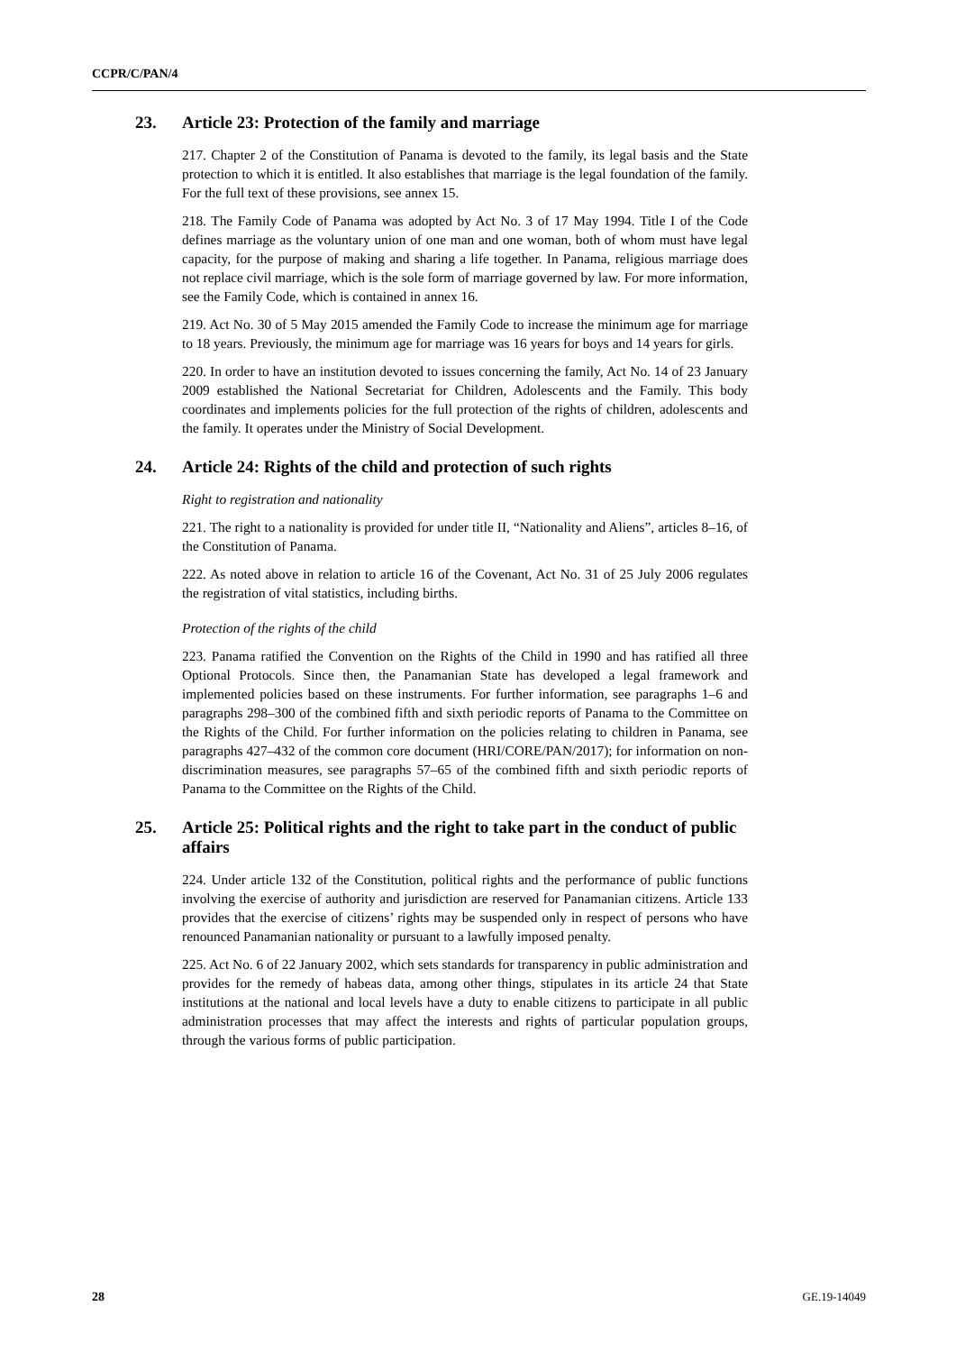CCPR/C/PAN/4
23. Article 23: Protection of the family and marriage
217. Chapter 2 of the Constitution of Panama is devoted to the family, its legal basis and the State protection to which it is entitled. It also establishes that marriage is the legal foundation of the family. For the full text of these provisions, see annex 15.
218. The Family Code of Panama was adopted by Act No. 3 of 17 May 1994. Title I of the Code defines marriage as the voluntary union of one man and one woman, both of whom must have legal capacity, for the purpose of making and sharing a life together. In Panama, religious marriage does not replace civil marriage, which is the sole form of marriage governed by law. For more information, see the Family Code, which is contained in annex 16.
219. Act No. 30 of 5 May 2015 amended the Family Code to increase the minimum age for marriage to 18 years. Previously, the minimum age for marriage was 16 years for boys and 14 years for girls.
220. In order to have an institution devoted to issues concerning the family, Act No. 14 of 23 January 2009 established the National Secretariat for Children, Adolescents and the Family. This body coordinates and implements policies for the full protection of the rights of children, adolescents and the family. It operates under the Ministry of Social Development.
24. Article 24: Rights of the child and protection of such rights
Right to registration and nationality
221. The right to a nationality is provided for under title II, “Nationality and Aliens”, articles 8–16, of the Constitution of Panama.
222. As noted above in relation to article 16 of the Covenant, Act No. 31 of 25 July 2006 regulates the registration of vital statistics, including births.
Protection of the rights of the child
223. Panama ratified the Convention on the Rights of the Child in 1990 and has ratified all three Optional Protocols. Since then, the Panamanian State has developed a legal framework and implemented policies based on these instruments. For further information, see paragraphs 1–6 and paragraphs 298–300 of the combined fifth and sixth periodic reports of Panama to the Committee on the Rights of the Child. For further information on the policies relating to children in Panama, see paragraphs 427–432 of the common core document (HRI/CORE/PAN/2017); for information on non-discrimination measures, see paragraphs 57–65 of the combined fifth and sixth periodic reports of Panama to the Committee on the Rights of the Child.
25. Article 25: Political rights and the right to take part in the conduct of public affairs
224. Under article 132 of the Constitution, political rights and the performance of public functions involving the exercise of authority and jurisdiction are reserved for Panamanian citizens. Article 133 provides that the exercise of citizens’ rights may be suspended only in respect of persons who have renounced Panamanian nationality or pursuant to a lawfully imposed penalty.
225. Act No. 6 of 22 January 2002, which sets standards for transparency in public administration and provides for the remedy of habeas data, among other things, stipulates in its article 24 that State institutions at the national and local levels have a duty to enable citizens to participate in all public administration processes that may affect the interests and rights of particular population groups, through the various forms of public participation.
28 GE.19-14049